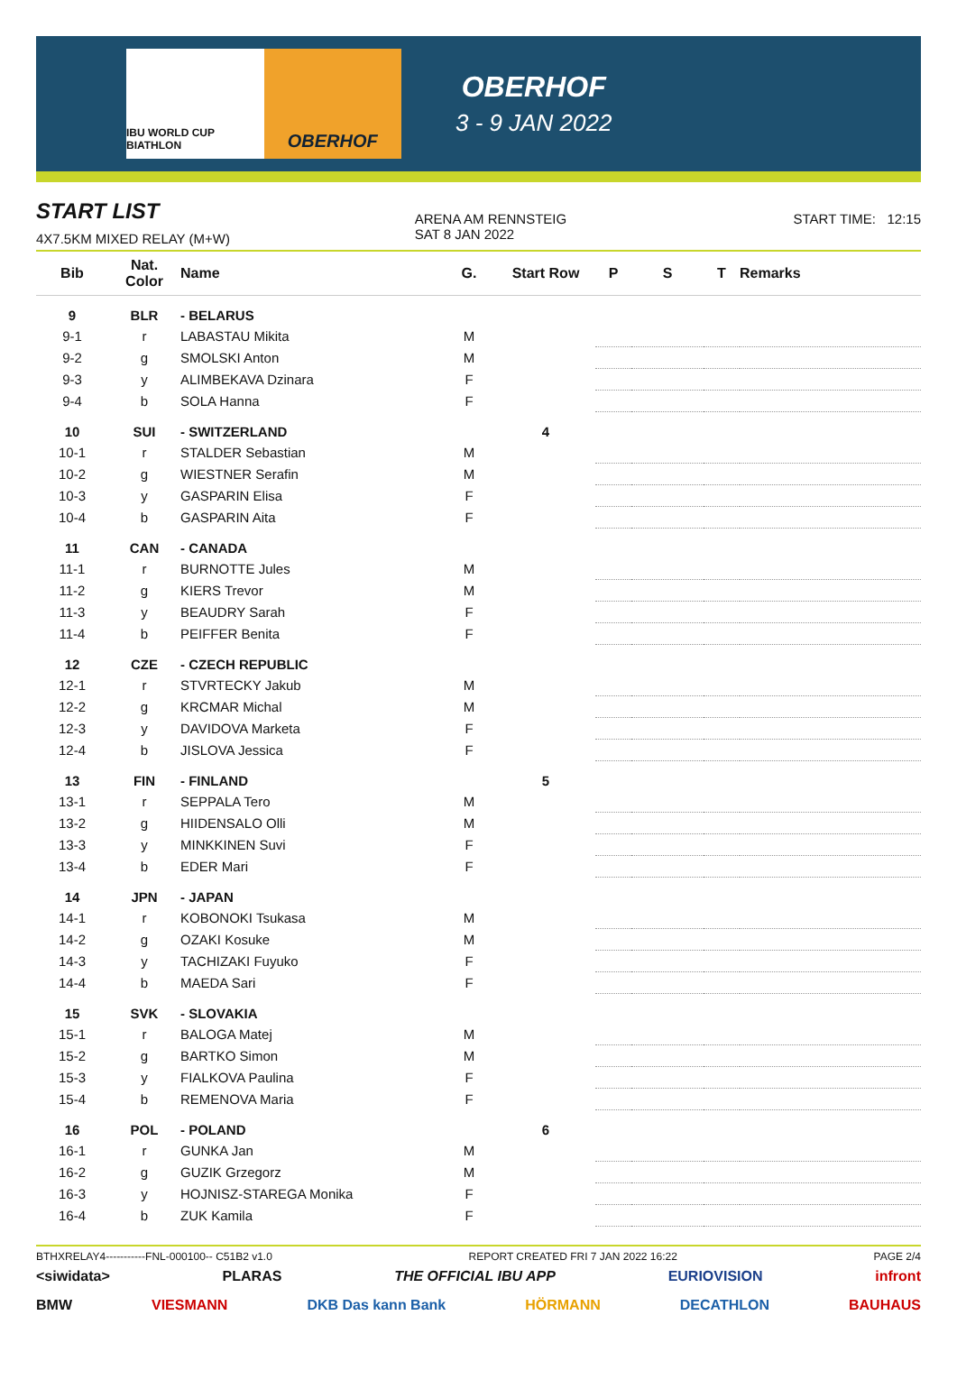IBU WORLD CUP BIATHLON
OBERHOF
OBERHOF
3 - 9 JAN 2022
START LIST
4X7.5KM MIXED RELAY (M+W)
ARENA AM RENNSTEIG
SAT 8 JAN 2022
START TIME: 12:15
| Bib | Nat. Color | Name | G. | Start Row | P | S | T | Remarks |
| --- | --- | --- | --- | --- | --- | --- | --- | --- |
| 9 | BLR | - BELARUS | | | | | | |
| 9-1 | r | LABASTAU Mikita | M | | | | | |
| 9-2 | g | SMOLSKI Anton | M | | | | | |
| 9-3 | y | ALIMBEKAVA Dzinara | F | | | | | |
| 9-4 | b | SOLA Hanna | F | | | | | |
| 10 | SUI | - SWITZERLAND | | 4 | | | | |
| 10-1 | r | STALDER Sebastian | M | | | | | |
| 10-2 | g | WIESTNER Serafin | M | | | | | |
| 10-3 | y | GASPARIN Elisa | F | | | | | |
| 10-4 | b | GASPARIN Aita | F | | | | | |
| 11 | CAN | - CANADA | | | | | | |
| 11-1 | r | BURNOTTE Jules | M | | | | | |
| 11-2 | g | KIERS Trevor | M | | | | | |
| 11-3 | y | BEAUDRY Sarah | F | | | | | |
| 11-4 | b | PEIFFER Benita | F | | | | | |
| 12 | CZE | - CZECH REPUBLIC | | | | | | |
| 12-1 | r | STVRTECKY Jakub | M | | | | | |
| 12-2 | g | KRCMAR Michal | M | | | | | |
| 12-3 | y | DAVIDOVA Marketa | F | | | | | |
| 12-4 | b | JISLOVA Jessica | F | | | | | |
| 13 | FIN | - FINLAND | | 5 | | | | |
| 13-1 | r | SEPPALA Tero | M | | | | | |
| 13-2 | g | HIIDENSALO Olli | M | | | | | |
| 13-3 | y | MINKKINEN Suvi | F | | | | | |
| 13-4 | b | EDER Mari | F | | | | | |
| 14 | JPN | - JAPAN | | | | | | |
| 14-1 | r | KOBONOKI Tsukasa | M | | | | | |
| 14-2 | g | OZAKI Kosuke | M | | | | | |
| 14-3 | y | TACHIZAKI Fuyuko | F | | | | | |
| 14-4 | b | MAEDA Sari | F | | | | | |
| 15 | SVK | - SLOVAKIA | | | | | | |
| 15-1 | r | BALOGA Matej | M | | | | | |
| 15-2 | g | BARTKO Simon | M | | | | | |
| 15-3 | y | FIALKOVA Paulina | F | | | | | |
| 15-4 | b | REMENOVA Maria | F | | | | | |
| 16 | POL | - POLAND | | 6 | | | | |
| 16-1 | r | GUNKA Jan | M | | | | | |
| 16-2 | g | GUZIK Grzegorz | M | | | | | |
| 16-3 | y | HOJNISZ-STAREGA Monika | F | | | | | |
| 16-4 | b | ZUK Kamila | F | | | | | |
BTHXRELAY4-----------FNL-000100-- C51B2 v1.0 REPORT CREATED FRI 7 JAN 2022 16:22 PAGE 2/4
<siwidata> PLARAS THE OFFICIAL IBU APP EURIOVISION infront
BMW VIESMANN DKB Das kann Bank HÖRMANN DECATHLON BAUHAUS